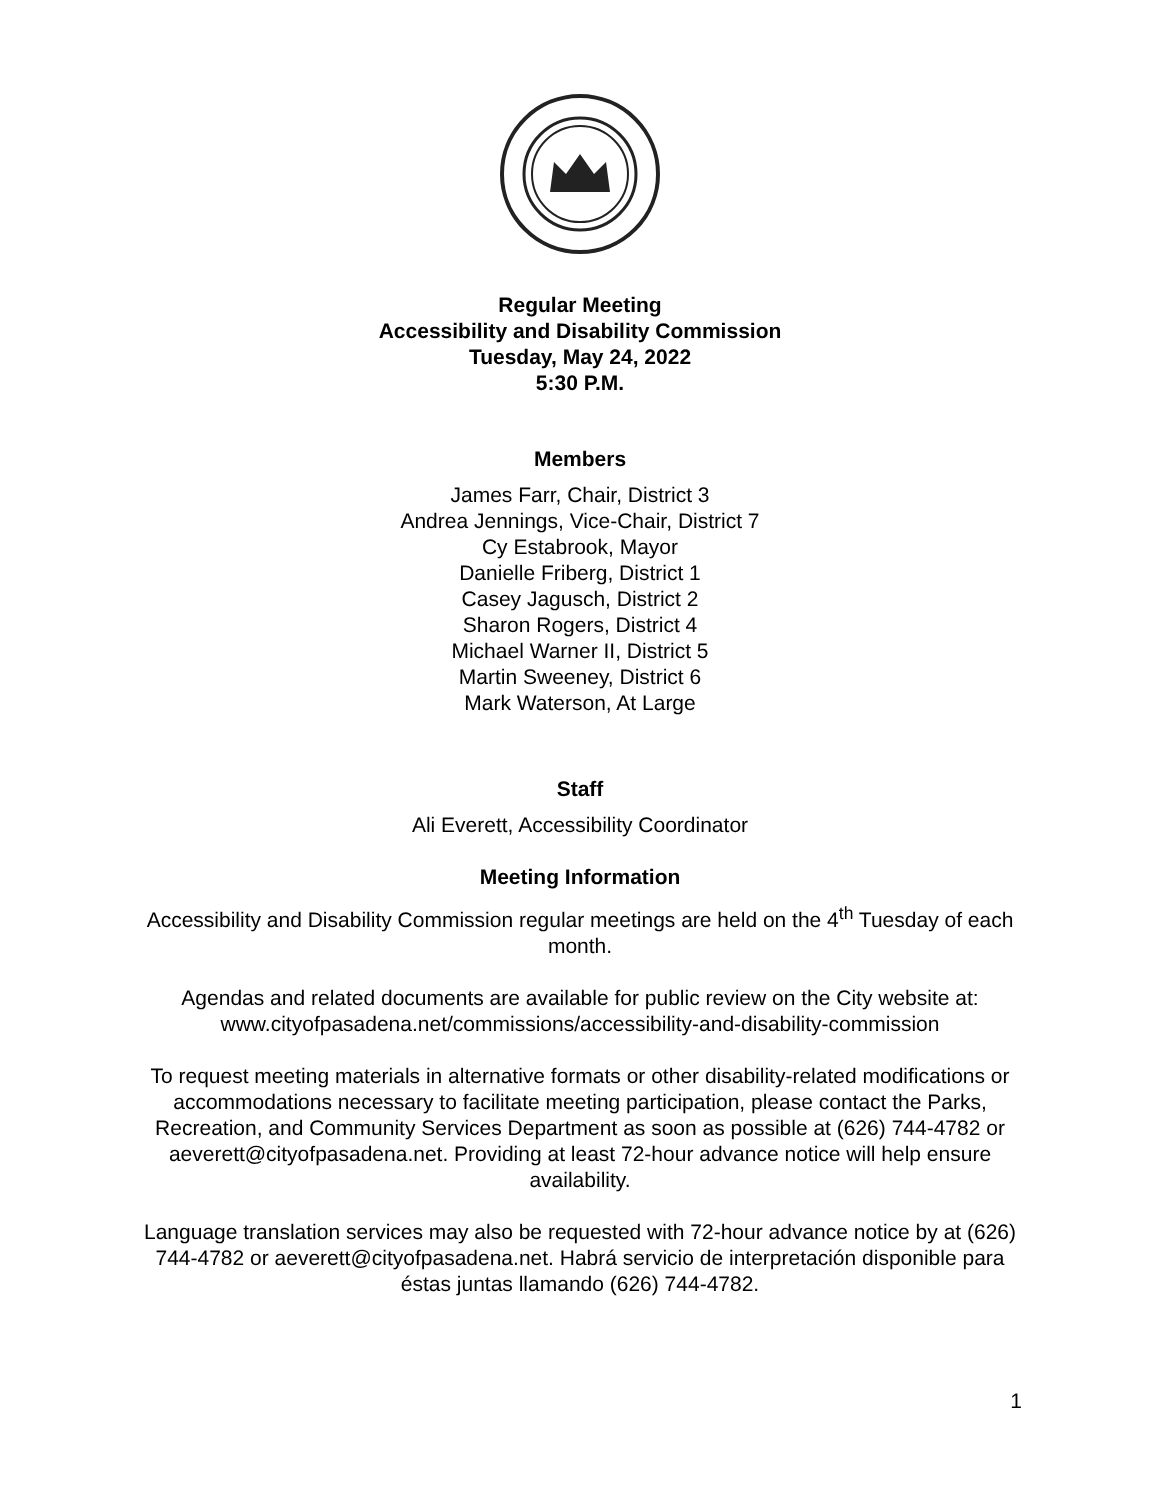Regular Meeting
Accessibility and Disability Commission
Tuesday, May 24, 2022
5:30 P.M.
Members
James Farr, Chair, District 3
Andrea Jennings, Vice-Chair, District 7
Cy Estabrook, Mayor
Danielle Friberg, District 1
Casey Jagusch, District 2
Sharon Rogers, District 4
Michael Warner II, District 5
Martin Sweeney, District 6
Mark Waterson, At Large
Staff
Ali Everett, Accessibility Coordinator
Meeting Information
Accessibility and Disability Commission regular meetings are held on the 4<sup>th</sup> Tuesday of each month.
Agendas and related documents are available for public review on the City website at: www.cityofpasadena.net/commissions/accessibility-and-disability-commission
To request meeting materials in alternative formats or other disability-related modifications or accommodations necessary to facilitate meeting participation, please contact the Parks, Recreation, and Community Services Department as soon as possible at (626) 744-4782 or aeverett@cityofpasadena.net. Providing at least 72-hour advance notice will help ensure availability.
Language translation services may also be requested with 72-hour advance notice by at (626) 744-4782 or aeverett@cityofpasadena.net. Habrá servicio de interpretación disponible para éstas juntas llamando (626) 744-4782.
1